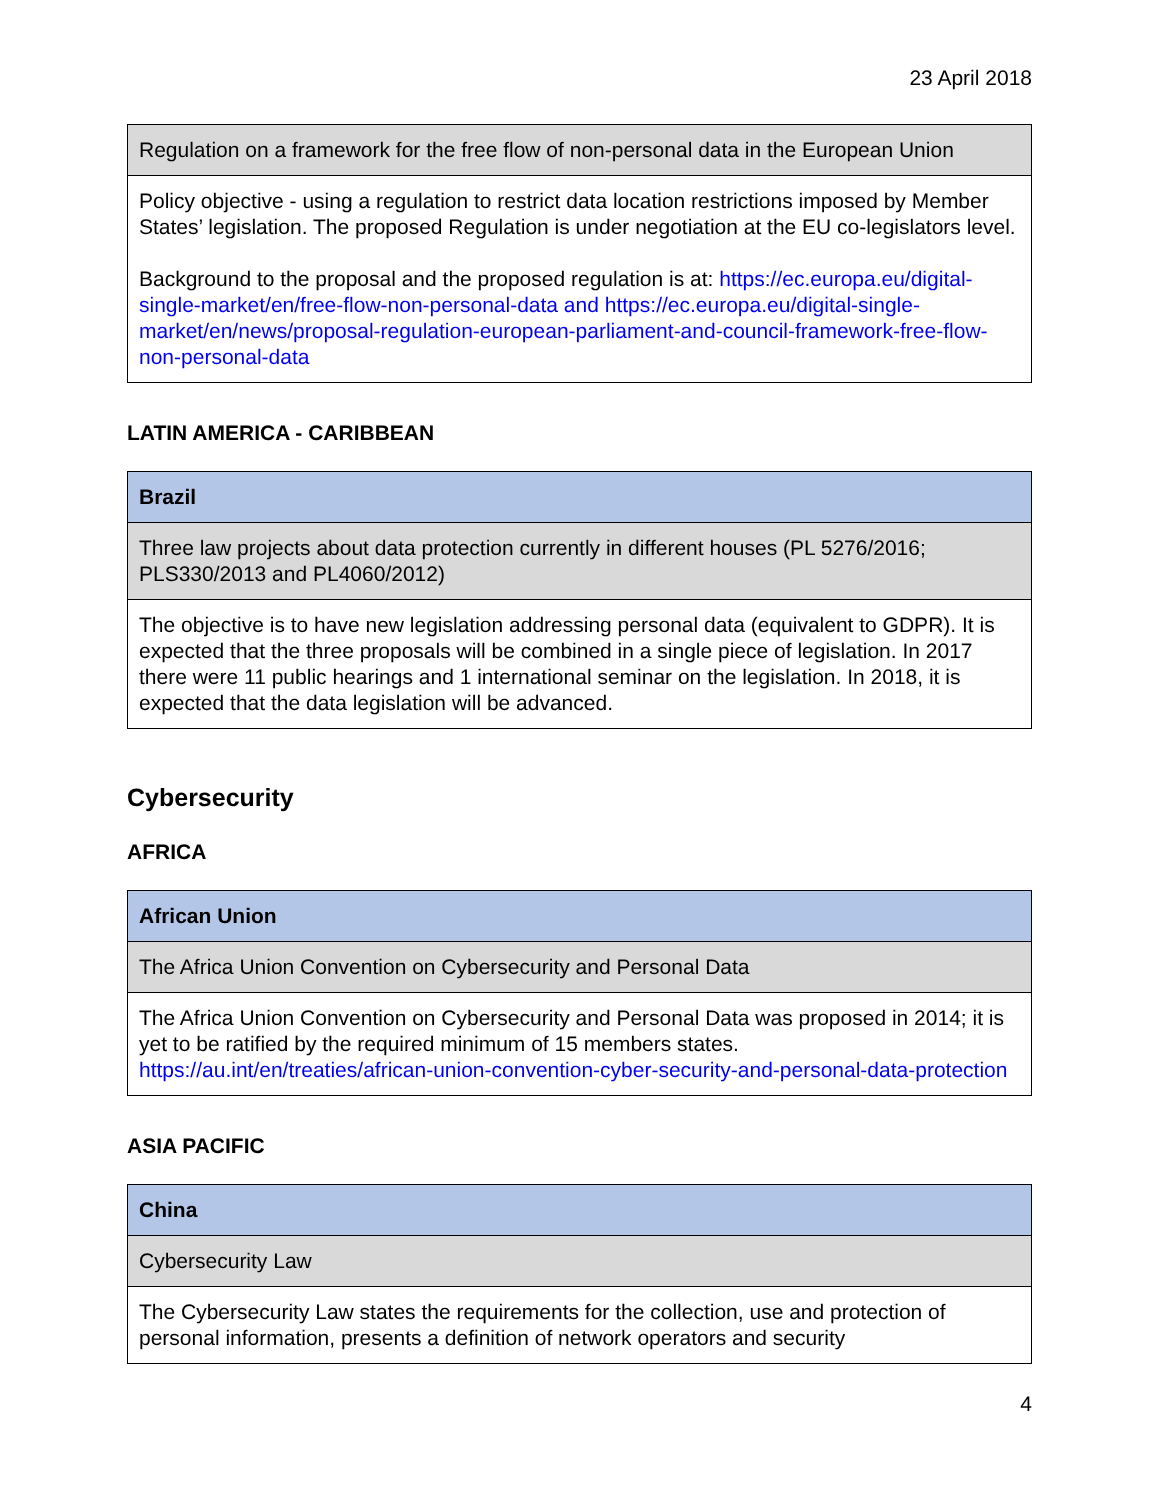23 April 2018
| Regulation on a framework for the free flow of non-personal data in the European Union |
| Policy objective - using a regulation to restrict data location restrictions imposed by Member States’ legislation. The proposed Regulation is under negotiation at the EU co-legislators level. Background to the proposal and the proposed regulation is at: https://ec.europa.eu/digital-single-market/en/free-flow-non-personal-data and https://ec.europa.eu/digital-single-market/en/news/proposal-regulation-european-parliament-and-council-framework-free-flow-non-personal-data |
LATIN AMERICA - CARIBBEAN
| Brazil |
| --- |
| Three law projects about data protection currently in different houses (PL 5276/2016; PLS330/2013 and PL4060/2012) |
| The objective is to have new legislation addressing personal data (equivalent to GDPR). It is expected that the three proposals will be combined in a single piece of legislation. In 2017 there were 11 public hearings and 1 international seminar on the legislation. In 2018, it is expected that the data legislation will be advanced. |
Cybersecurity
AFRICA
| African Union |
| --- |
| The Africa Union Convention on Cybersecurity and Personal Data |
| The Africa Union Convention on Cybersecurity and Personal Data was proposed in 2014; it is yet to be ratified by the required minimum of 15 members states. https://au.int/en/treaties/african-union-convention-cyber-security-and-personal-data-protection |
ASIA PACIFIC
| China |
| --- |
| Cybersecurity Law |
| The Cybersecurity Law states the requirements for the collection, use and protection of personal information, presents a definition of network operators and security |
4